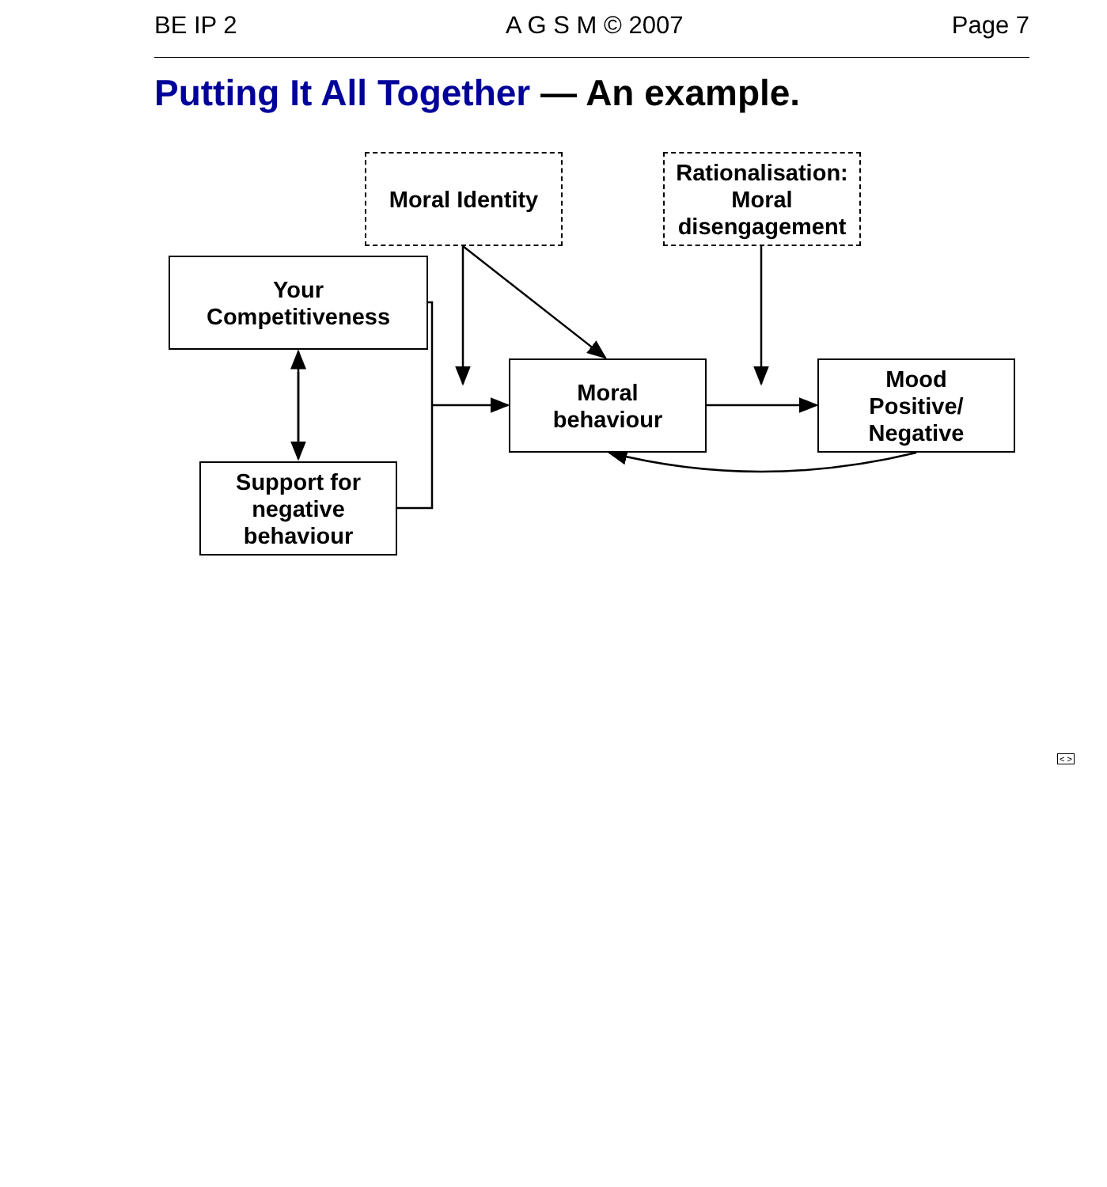BE IP 2 A G S M © 2007 Page 7
Putting It All Together — An example.
Moral Identity
Rationalisation:
Moral
disengagement
Your
Competitiveness
Moral
behaviour
Mood
Positive/
Negative
Support for
negative
behaviour
< >